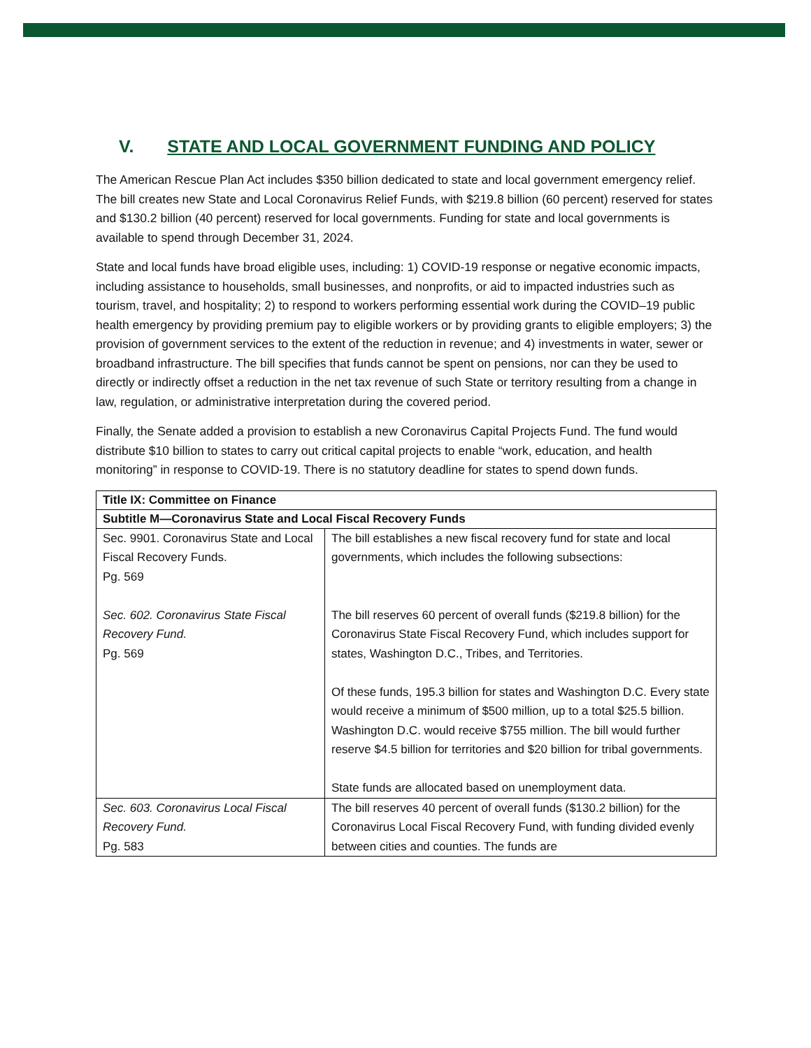V. STATE AND LOCAL GOVERNMENT FUNDING AND POLICY
The American Rescue Plan Act includes $350 billion dedicated to state and local government emergency relief. The bill creates new State and Local Coronavirus Relief Funds, with $219.8 billion (60 percent) reserved for states and $130.2 billion (40 percent) reserved for local governments. Funding for state and local governments is available to spend through December 31, 2024.
State and local funds have broad eligible uses, including: 1) COVID-19 response or negative economic impacts, including assistance to households, small businesses, and nonprofits, or aid to impacted industries such as tourism, travel, and hospitality; 2) to respond to workers performing essential work during the COVID–19 public health emergency by providing premium pay to eligible workers or by providing grants to eligible employers; 3) the provision of government services to the extent of the reduction in revenue; and 4) investments in water, sewer or broadband infrastructure. The bill specifies that funds cannot be spent on pensions, nor can they be used to directly or indirectly offset a reduction in the net tax revenue of such State or territory resulting from a change in law, regulation, or administrative interpretation during the covered period.
Finally, the Senate added a provision to establish a new Coronavirus Capital Projects Fund. The fund would distribute $10 billion to states to carry out critical capital projects to enable “work, education, and health monitoring” in response to COVID-19. There is no statutory deadline for states to spend down funds.
| Title IX: Committee on Finance | |
| Subtitle M—Coronavirus State and Local Fiscal Recovery Funds | |
| Sec. 9901. Coronavirus State and Local Fiscal Recovery Funds. Pg. 569 Sec. 602. Coronavirus State Fiscal Recovery Fund. Pg. 569 | The bill establishes a new fiscal recovery fund for state and local governments, which includes the following subsections: The bill reserves 60 percent of overall funds ($219.8 billion) for the Coronavirus State Fiscal Recovery Fund, which includes support for states, Washington D.C., Tribes, and Territories. Of these funds, 195.3 billion for states and Washington D.C. Every state would receive a minimum of $500 million, up to a total $25.5 billion. Washington D.C. would receive $755 million. The bill would further reserve $4.5 billion for territories and $20 billion for tribal governments. State funds are allocated based on unemployment data. |
| Sec. 603. Coronavirus Local Fiscal Recovery Fund. Pg. 583 | The bill reserves 40 percent of overall funds ($130.2 billion) for the Coronavirus Local Fiscal Recovery Fund, with funding divided evenly between cities and counties. The funds are |